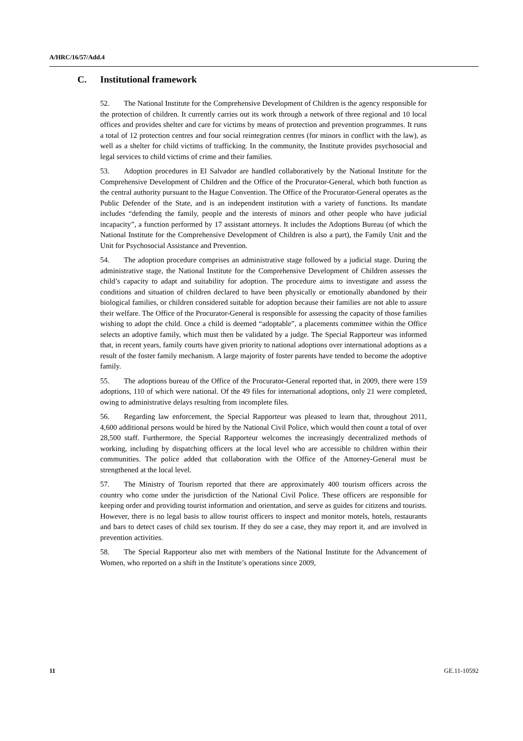A/HRC/16/57/Add.4
C. Institutional framework
52. The National Institute for the Comprehensive Development of Children is the agency responsible for the protection of children. It currently carries out its work through a network of three regional and 10 local offices and provides shelter and care for victims by means of protection and prevention programmes. It runs a total of 12 protection centres and four social reintegration centres (for minors in conflict with the law), as well as a shelter for child victims of trafficking. In the community, the Institute provides psychosocial and legal services to child victims of crime and their families.
53. Adoption procedures in El Salvador are handled collaboratively by the National Institute for the Comprehensive Development of Children and the Office of the Procurator-General, which both function as the central authority pursuant to the Hague Convention. The Office of the Procurator-General operates as the Public Defender of the State, and is an independent institution with a variety of functions. Its mandate includes “defending the family, people and the interests of minors and other people who have judicial incapacity”, a function performed by 17 assistant attorneys. It includes the Adoptions Bureau (of which the National Institute for the Comprehensive Development of Children is also a part), the Family Unit and the Unit for Psychosocial Assistance and Prevention.
54. The adoption procedure comprises an administrative stage followed by a judicial stage. During the administrative stage, the National Institute for the Comprehensive Development of Children assesses the child’s capacity to adapt and suitability for adoption. The procedure aims to investigate and assess the conditions and situation of children declared to have been physically or emotionally abandoned by their biological families, or children considered suitable for adoption because their families are not able to assure their welfare. The Office of the Procurator-General is responsible for assessing the capacity of those families wishing to adopt the child. Once a child is deemed “adoptable”, a placements committee within the Office selects an adoptive family, which must then be validated by a judge. The Special Rapporteur was informed that, in recent years, family courts have given priority to national adoptions over international adoptions as a result of the foster family mechanism. A large majority of foster parents have tended to become the adoptive family.
55. The adoptions bureau of the Office of the Procurator-General reported that, in 2009, there were 159 adoptions, 110 of which were national. Of the 49 files for international adoptions, only 21 were completed, owing to administrative delays resulting from incomplete files.
56. Regarding law enforcement, the Special Rapporteur was pleased to learn that, throughout 2011, 4,600 additional persons would be hired by the National Civil Police, which would then count a total of over 28,500 staff. Furthermore, the Special Rapporteur welcomes the increasingly decentralized methods of working, including by dispatching officers at the local level who are accessible to children within their communities. The police added that collaboration with the Office of the Attorney-General must be strengthened at the local level.
57. The Ministry of Tourism reported that there are approximately 400 tourism officers across the country who come under the jurisdiction of the National Civil Police. These officers are responsible for keeping order and providing tourist information and orientation, and serve as guides for citizens and tourists. However, there is no legal basis to allow tourist officers to inspect and monitor motels, hotels, restaurants and bars to detect cases of child sex tourism. If they do see a case, they may report it, and are involved in prevention activities.
58. The Special Rapporteur also met with members of the National Institute for the Advancement of Women, who reported on a shift in the Institute’s operations since 2009,
11 GE.11-10592